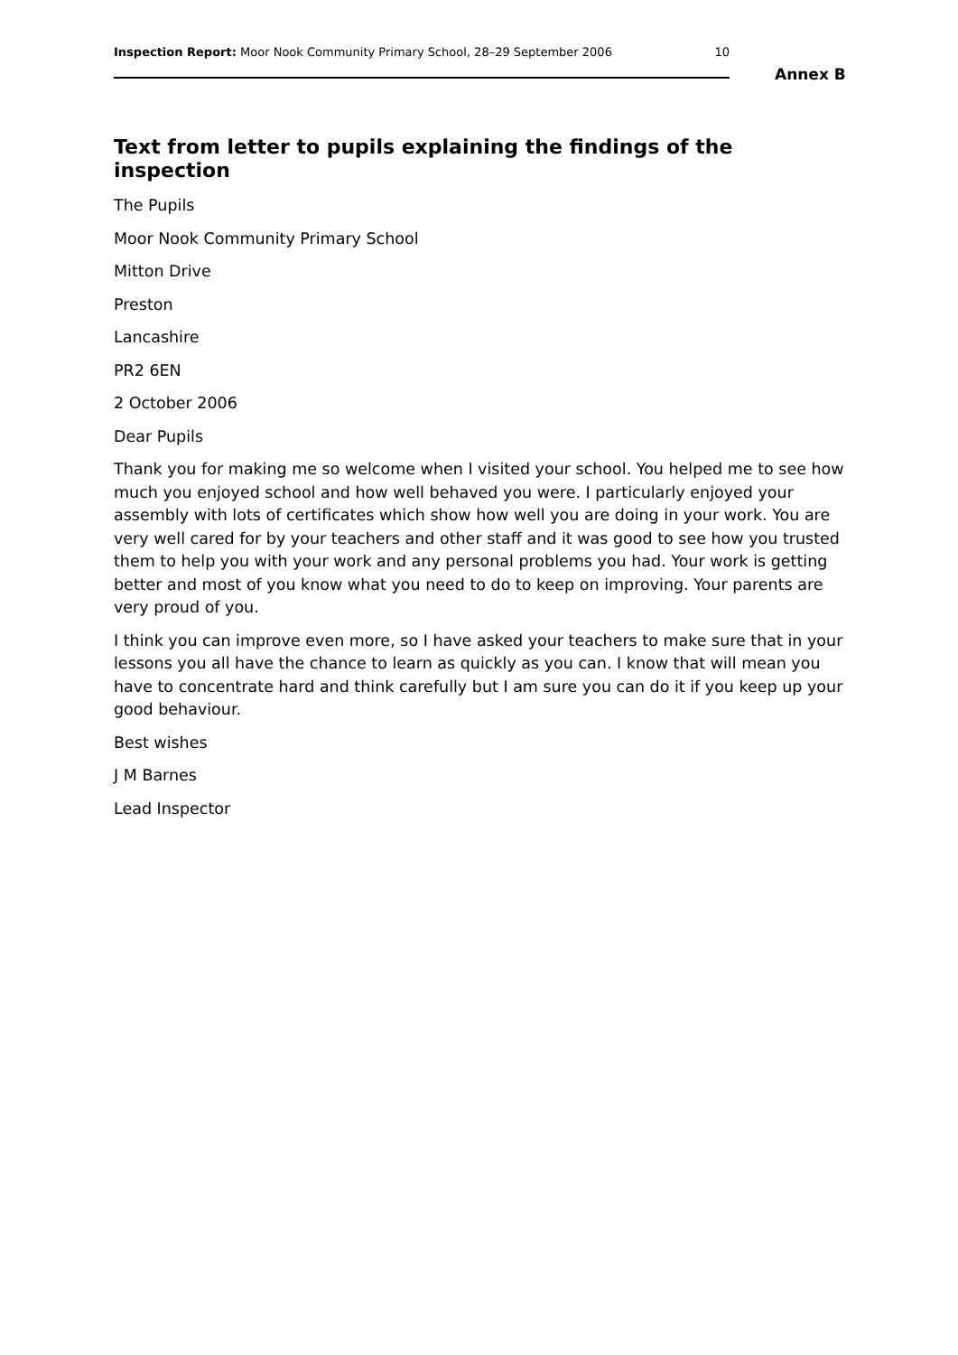Inspection Report: Moor Nook Community Primary School, 28–29 September 2006 10
Annex B
Text from letter to pupils explaining the findings of the inspection
The Pupils
Moor Nook Community Primary School
Mitton Drive
Preston
Lancashire
PR2 6EN
2 October 2006
Dear Pupils
Thank you for making me so welcome when I visited your school. You helped me to see how much you enjoyed school and how well behaved you were. I particularly enjoyed your assembly with lots of certificates which show how well you are doing in your work. You are very well cared for by your teachers and other staff and it was good to see how you trusted them to help you with your work and any personal problems you had. Your work is getting better and most of you know what you need to do to keep on improving. Your parents are very proud of you.
I think you can improve even more, so I have asked your teachers to make sure that in your lessons you all have the chance to learn as quickly as you can. I know that will mean you have to concentrate hard and think carefully but I am sure you can do it if you keep up your good behaviour.
Best wishes
J M Barnes
Lead Inspector